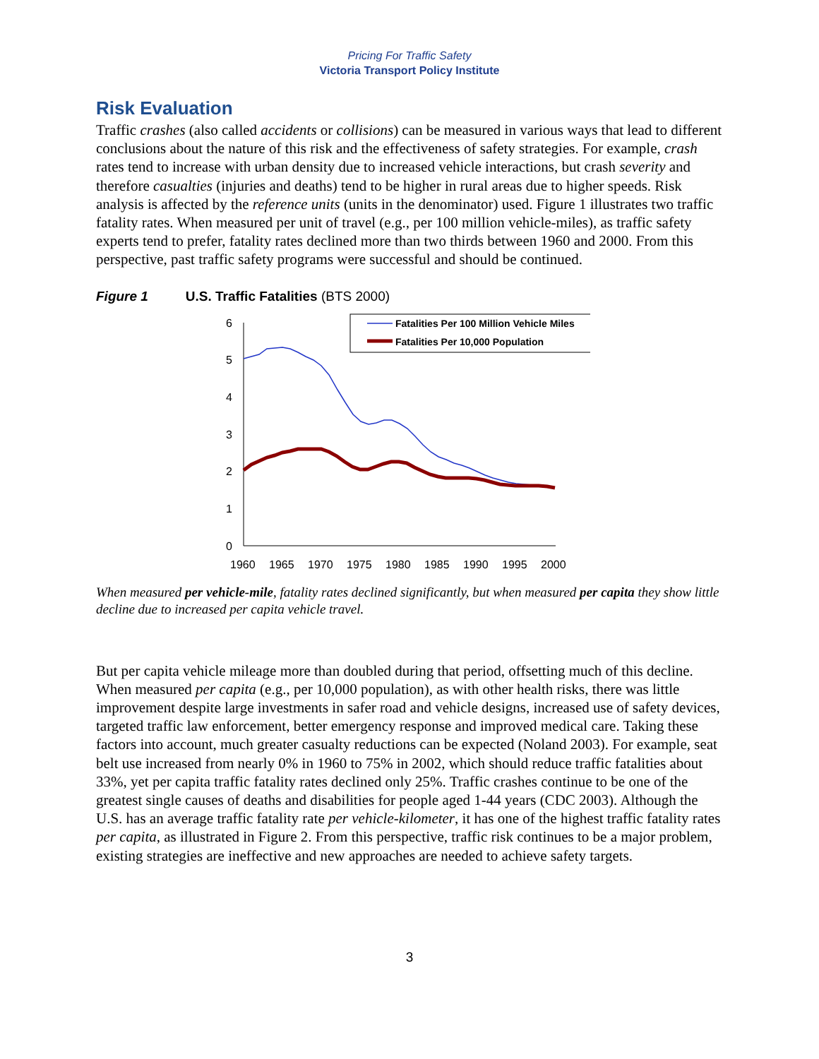Pricing For Traffic Safety
Victoria Transport Policy Institute
Risk Evaluation
Traffic crashes (also called accidents or collisions) can be measured in various ways that lead to different conclusions about the nature of this risk and the effectiveness of safety strategies. For example, crash rates tend to increase with urban density due to increased vehicle interactions, but crash severity and therefore casualties (injuries and deaths) tend to be higher in rural areas due to higher speeds. Risk analysis is affected by the reference units (units in the denominator) used. Figure 1 illustrates two traffic fatality rates. When measured per unit of travel (e.g., per 100 million vehicle-miles), as traffic safety experts tend to prefer, fatality rates declined more than two thirds between 1960 and 2000. From this perspective, past traffic safety programs were successful and should be continued.
Figure 1 U.S. Traffic Fatalities (BTS 2000)
0
1
2
3
4
5
6
1960
1965
1970
1975
1980
1985
1990
1995
2000
Fatalities Per 100 Million Vehicle Miles
Fatalities Per 10,000 Population
When measured per vehicle-mile, fatality rates declined significantly, but when measured per capita they show little decline due to increased per capita vehicle travel.
But per capita vehicle mileage more than doubled during that period, offsetting much of this decline. When measured per capita (e.g., per 10,000 population), as with other health risks, there was little improvement despite large investments in safer road and vehicle designs, increased use of safety devices, targeted traffic law enforcement, better emergency response and improved medical care. Taking these factors into account, much greater casualty reductions can be expected (Noland 2003). For example, seat belt use increased from nearly 0% in 1960 to 75% in 2002, which should reduce traffic fatalities about 33%, yet per capita traffic fatality rates declined only 25%. Traffic crashes continue to be one of the greatest single causes of deaths and disabilities for people aged 1-44 years (CDC 2003). Although the U.S. has an average traffic fatality rate per vehicle-kilometer, it has one of the highest traffic fatality rates per capita, as illustrated in Figure 2. From this perspective, traffic risk continues to be a major problem, existing strategies are ineffective and new approaches are needed to achieve safety targets.
3